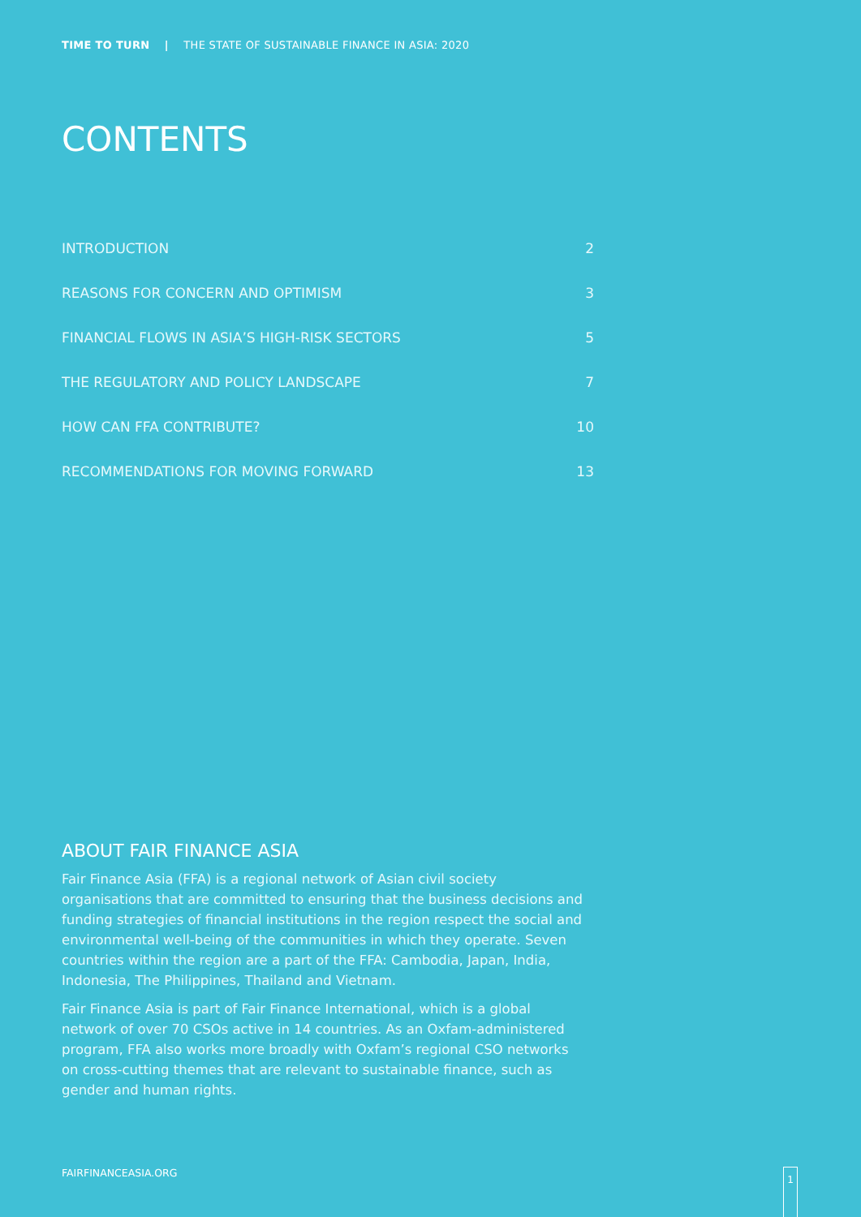TIME TO TURN | THE STATE OF SUSTAINABLE FINANCE IN ASIA: 2020
CONTENTS
INTRODUCTION 2
REASONS FOR CONCERN AND OPTIMISM 3
FINANCIAL FLOWS IN ASIA’S HIGH-RISK SECTORS 5
THE REGULATORY AND POLICY LANDSCAPE 7
HOW CAN FFA CONTRIBUTE? 10
RECOMMENDATIONS FOR MOVING FORWARD 13
ABOUT FAIR FINANCE ASIA
Fair Finance Asia (FFA) is a regional network of Asian civil society organisations that are committed to ensuring that the business decisions and funding strategies of financial institutions in the region respect the social and environmental well-being of the communities in which they operate. Seven countries within the region are a part of the FFA: Cambodia, Japan, India, Indonesia, The Philippines, Thailand and Vietnam.
Fair Finance Asia is part of Fair Finance International, which is a global network of over 70 CSOs active in 14 countries. As an Oxfam-administered program, FFA also works more broadly with Oxfam’s regional CSO networks on cross-cutting themes that are relevant to sustainable finance, such as gender and human rights.
FAIRFINANCEASIA.ORG 1